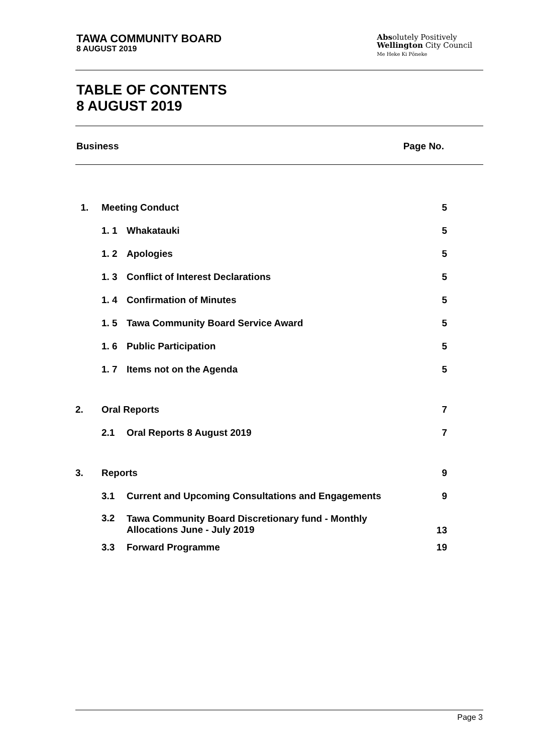TAWA COMMUNITY BOARD
8 AUGUST 2019
Absolutely Positively
Wellington City Council
Me Heke Ki Pōneke
TABLE OF CONTENTS
8 AUGUST 2019
Business Page No.
| 1. | Meeting Conduct | | 5 |
| | 1. 1 | Whakatauki | 5 |
| | 1. 2 | Apologies | 5 |
| | 1. 3 | Conflict of Interest Declarations | 5 |
| | 1. 4 | Confirmation of Minutes | 5 |
| | 1. 5 | Tawa Community Board Service Award | 5 |
| | 1. 6 | Public Participation | 5 |
| | 1. 7 | Items not on the Agenda | 5 |
| 2. | Oral Reports | | 7 |
| | 2.1 | Oral Reports 8 August 2019 | 7 |
| 3. | Reports | | 9 |
| | 3.1 | Current and Upcoming Consultations and Engagements | 9 |
| | 3.2 | Tawa Community Board Discretionary fund - Monthly Allocations June - July 2019 | 13 |
| | 3.3 | Forward Programme | 19 |
Page 3